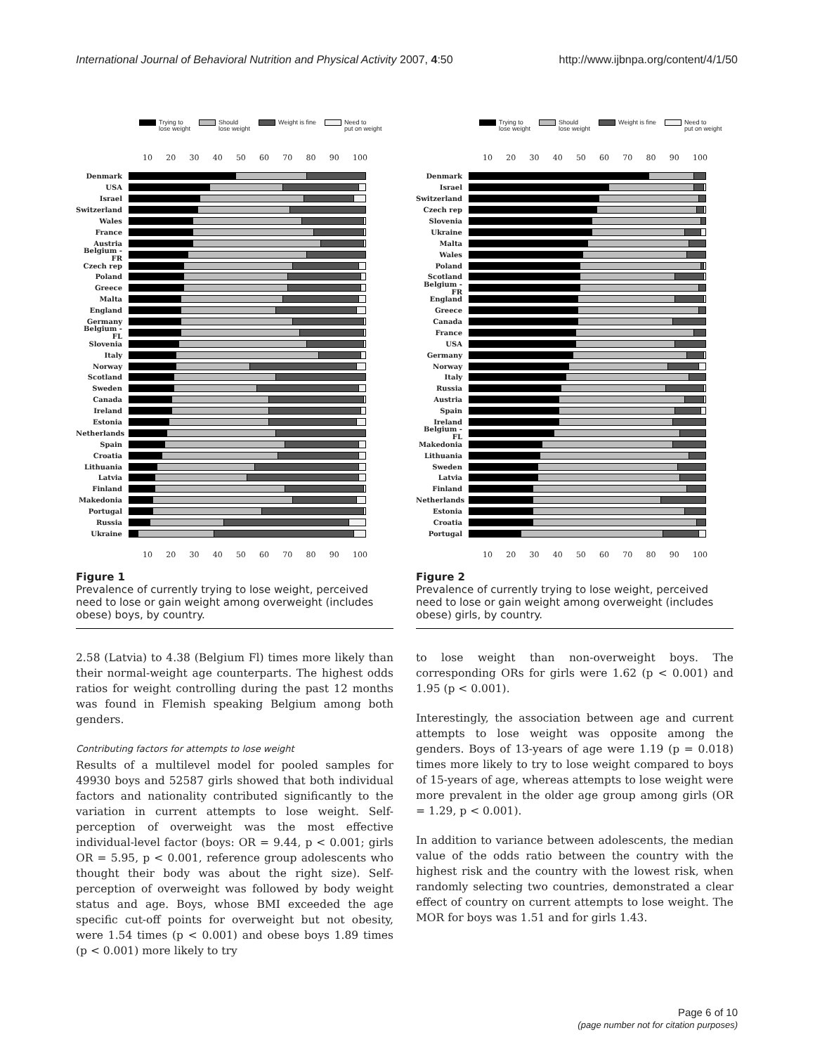International Journal of Behavioral Nutrition and Physical Activity 2007, 4:50 http://www.ijbnpa.org/content/4/1/50
Trying to
lose weight Should
lose weight Weight is fine Need to
put on weight
10 20 30 40 50 60 70 80 90 100
Denmark
USA
Israel
Switzerland
Wales
France
Austria
Belgium -FR
Czech rep
Poland
Greece
Malta
England
Germany
Belgium -FL
Slovenia
Italy
Norway
Scotland
Sweden
Canada
Ireland
Estonia
Netherlands
Spain
Croatia
Lithuania
Latvia
Finland
Makedonia
Portugal
Russia
Ukraine
10 20 30 40 50 60 70 80 90 100
Figure 1
Prevalence of currently trying to lose weight, perceived need to lose or gain weight among overweight (includes obese) boys, by country.
2.58 (Latvia) to 4.38 (Belgium Fl) times more likely than their normal-weight age counterparts. The highest odds ratios for weight controlling during the past 12 months was found in Flemish speaking Belgium among both genders.
Contributing factors for attempts to lose weight
Results of a multilevel model for pooled samples for 49930 boys and 52587 girls showed that both individual factors and nationality contributed significantly to the variation in current attempts to lose weight. Self-perception of overweight was the most effective individual-level factor (boys: OR = 9.44, p < 0.001; girls OR = 5.95, p < 0.001, reference group adolescents who thought their body was about the right size). Self-perception of overweight was followed by body weight status and age. Boys, whose BMI exceeded the age specific cut-off points for overweight but not obesity, were 1.54 times (p < 0.001) and obese boys 1.89 times (p < 0.001) more likely to try
Trying to
lose weight Should
lose weight Weight is fine Need to
put on weight
10 20 30 40 50 60 70 80 90 100
Denmark
Israel
Switzerland
Czech rep
Slovenia
Ukraine
Malta
Wales
Poland
Scotland
Belgium -FR
England
Greece
Canada
France
USA
Germany
Norway
Italy
Russia
Austria
Spain
Ireland
Belgium -FL
Makedonia
Lithuania
Sweden
Latvia
Finland
Netherlands
Estonia
Croatia
Portugal
10 20 30 40 50 60 70 80 90 100
Figure 2
Prevalence of currently trying to lose weight, perceived need to lose or gain weight among overweight (includes obese) girls, by country.
to lose weight than non-overweight boys. The corresponding ORs for girls were 1.62 (p < 0.001) and 1.95 (p < 0.001).
Interestingly, the association between age and current attempts to lose weight was opposite among the genders. Boys of 13-years of age were 1.19 (p = 0.018) times more likely to try to lose weight compared to boys of 15-years of age, whereas attempts to lose weight were more prevalent in the older age group among girls (OR = 1.29, p < 0.001).
In addition to variance between adolescents, the median value of the odds ratio between the country with the highest risk and the country with the lowest risk, when randomly selecting two countries, demonstrated a clear effect of country on current attempts to lose weight. The MOR for boys was 1.51 and for girls 1.43.
Page 6 of 10
(page number not for citation purposes)